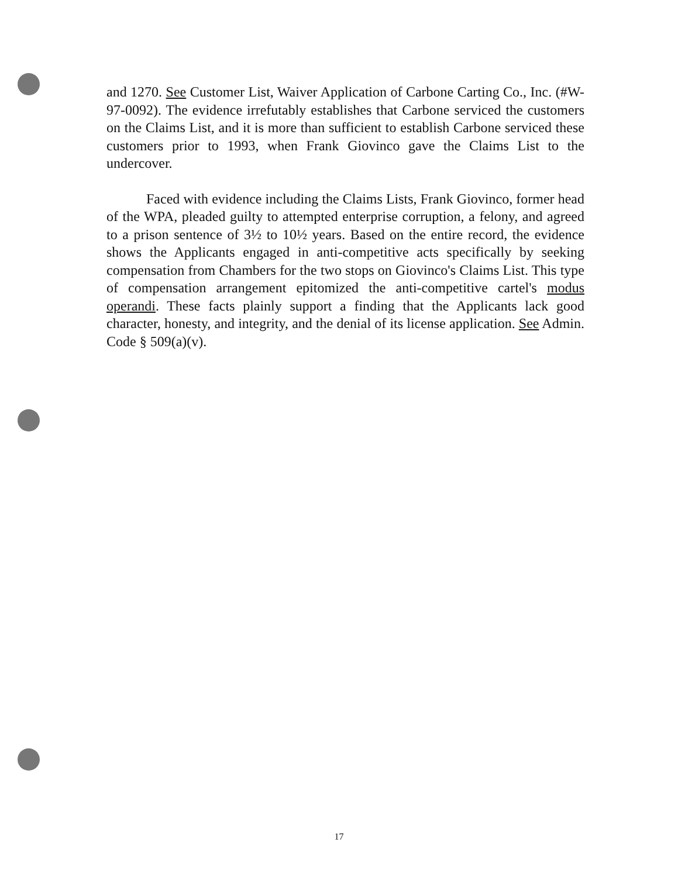and 1270. See Customer List, Waiver Application of Carbone Carting Co., Inc. (#W-97-0092). The evidence irrefutably establishes that Carbone serviced the customers on the Claims List, and it is more than sufficient to establish Carbone serviced these customers prior to 1993, when Frank Giovinco gave the Claims List to the undercover.
Faced with evidence including the Claims Lists, Frank Giovinco, former head of the WPA, pleaded guilty to attempted enterprise corruption, a felony, and agreed to a prison sentence of 3½ to 10½ years. Based on the entire record, the evidence shows the Applicants engaged in anti-competitive acts specifically by seeking compensation from Chambers for the two stops on Giovinco's Claims List. This type of compensation arrangement epitomized the anti-competitive cartel's modus operandi. These facts plainly support a finding that the Applicants lack good character, honesty, and integrity, and the denial of its license application. See Admin. Code § 509(a)(v).
17